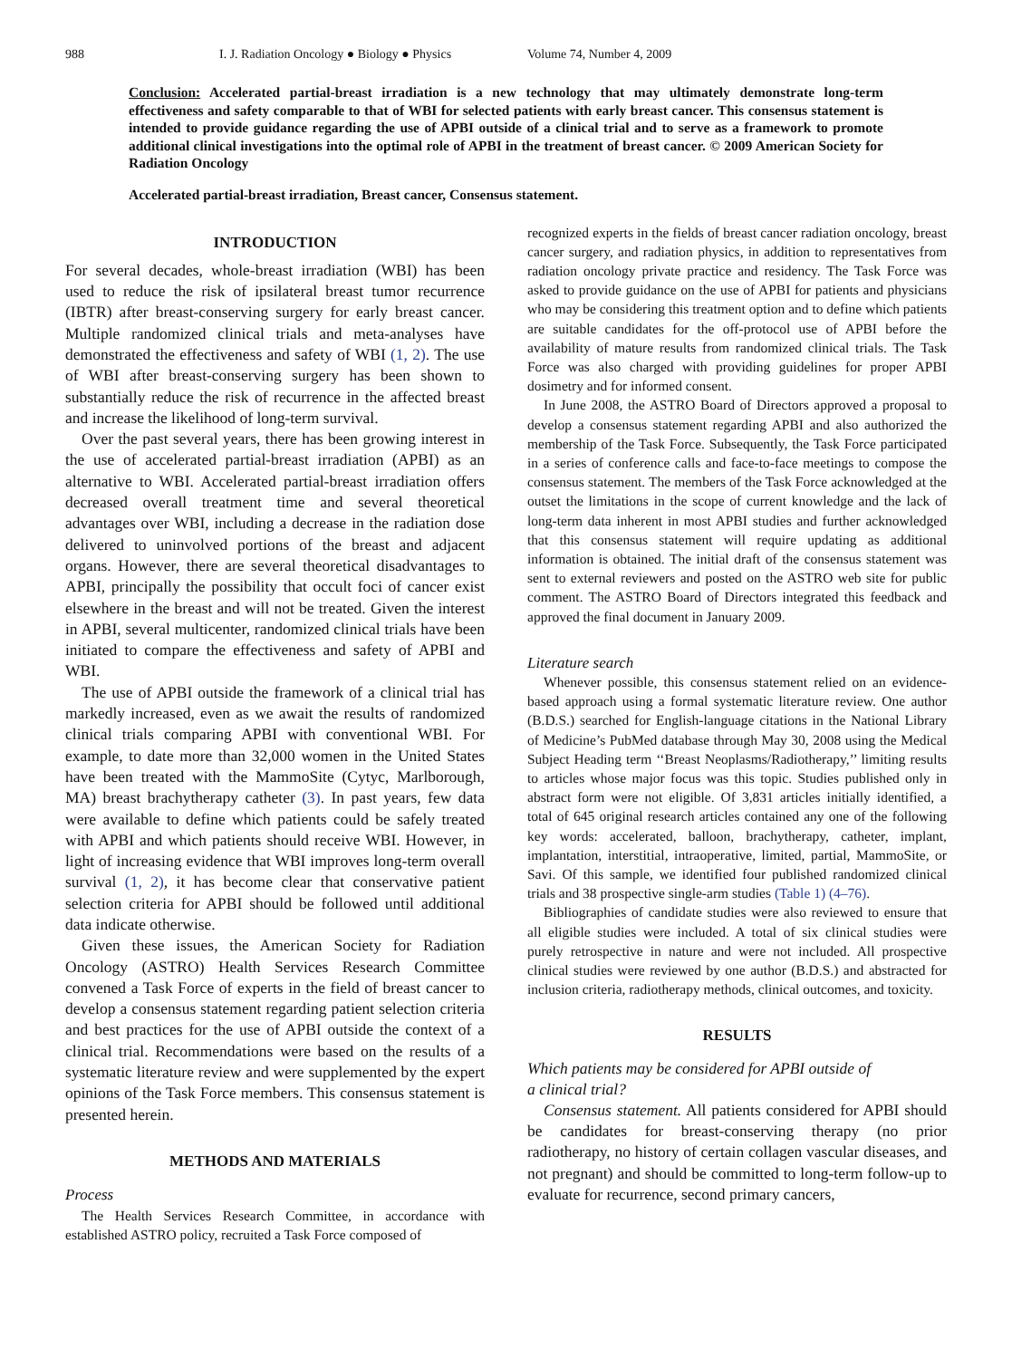988 I. J. Radiation Oncology ● Biology ● Physics Volume 74, Number 4, 2009
Conclusion: Accelerated partial-breast irradiation is a new technology that may ultimately demonstrate long-term effectiveness and safety comparable to that of WBI for selected patients with early breast cancer. This consensus statement is intended to provide guidance regarding the use of APBI outside of a clinical trial and to serve as a framework to promote additional clinical investigations into the optimal role of APBI in the treatment of breast cancer. © 2009 American Society for Radiation Oncology
Accelerated partial-breast irradiation, Breast cancer, Consensus statement.
INTRODUCTION
For several decades, whole-breast irradiation (WBI) has been used to reduce the risk of ipsilateral breast tumor recurrence (IBTR) after breast-conserving surgery for early breast cancer. Multiple randomized clinical trials and meta-analyses have demonstrated the effectiveness and safety of WBI (1, 2). The use of WBI after breast-conserving surgery has been shown to substantially reduce the risk of recurrence in the affected breast and increase the likelihood of long-term survival.
Over the past several years, there has been growing interest in the use of accelerated partial-breast irradiation (APBI) as an alternative to WBI. Accelerated partial-breast irradiation offers decreased overall treatment time and several theoretical advantages over WBI, including a decrease in the radiation dose delivered to uninvolved portions of the breast and adjacent organs. However, there are several theoretical disadvantages to APBI, principally the possibility that occult foci of cancer exist elsewhere in the breast and will not be treated. Given the interest in APBI, several multicenter, randomized clinical trials have been initiated to compare the effectiveness and safety of APBI and WBI.
The use of APBI outside the framework of a clinical trial has markedly increased, even as we await the results of randomized clinical trials comparing APBI with conventional WBI. For example, to date more than 32,000 women in the United States have been treated with the MammoSite (Cytyc, Marlborough, MA) breast brachytherapy catheter (3). In past years, few data were available to define which patients could be safely treated with APBI and which patients should receive WBI. However, in light of increasing evidence that WBI improves long-term overall survival (1, 2), it has become clear that conservative patient selection criteria for APBI should be followed until additional data indicate otherwise.
Given these issues, the American Society for Radiation Oncology (ASTRO) Health Services Research Committee convened a Task Force of experts in the field of breast cancer to develop a consensus statement regarding patient selection criteria and best practices for the use of APBI outside the context of a clinical trial. Recommendations were based on the results of a systematic literature review and were supplemented by the expert opinions of the Task Force members. This consensus statement is presented herein.
METHODS AND MATERIALS
Process
The Health Services Research Committee, in accordance with established ASTRO policy, recruited a Task Force composed of
recognized experts in the fields of breast cancer radiation oncology, breast cancer surgery, and radiation physics, in addition to representatives from radiation oncology private practice and residency. The Task Force was asked to provide guidance on the use of APBI for patients and physicians who may be considering this treatment option and to define which patients are suitable candidates for the off-protocol use of APBI before the availability of mature results from randomized clinical trials. The Task Force was also charged with providing guidelines for proper APBI dosimetry and for informed consent.
In June 2008, the ASTRO Board of Directors approved a proposal to develop a consensus statement regarding APBI and also authorized the membership of the Task Force. Subsequently, the Task Force participated in a series of conference calls and face-to-face meetings to compose the consensus statement. The members of the Task Force acknowledged at the outset the limitations in the scope of current knowledge and the lack of long-term data inherent in most APBI studies and further acknowledged that this consensus statement will require updating as additional information is obtained. The initial draft of the consensus statement was sent to external reviewers and posted on the ASTRO web site for public comment. The ASTRO Board of Directors integrated this feedback and approved the final document in January 2009.
Literature search
Whenever possible, this consensus statement relied on an evidence-based approach using a formal systematic literature review. One author (B.D.S.) searched for English-language citations in the National Library of Medicine’s PubMed database through May 30, 2008 using the Medical Subject Heading term ‘‘Breast Neoplasms/Radiotherapy,’’ limiting results to articles whose major focus was this topic. Studies published only in abstract form were not eligible. Of 3,831 articles initially identified, a total of 645 original research articles contained any one of the following key words: accelerated, balloon, brachytherapy, catheter, implant, implantation, interstitial, intraoperative, limited, partial, MammoSite, or Savi. Of this sample, we identified four published randomized clinical trials and 38 prospective single-arm studies (Table 1) (4–76).
Bibliographies of candidate studies were also reviewed to ensure that all eligible studies were included. A total of six clinical studies were purely retrospective in nature and were not included. All prospective clinical studies were reviewed by one author (B.D.S.) and abstracted for inclusion criteria, radiotherapy methods, clinical outcomes, and toxicity.
RESULTS
Which patients may be considered for APBI outside of
a clinical trial?
Consensus statement. All patients considered for APBI should be candidates for breast-conserving therapy (no prior radiotherapy, no history of certain collagen vascular diseases, and not pregnant) and should be committed to long-term follow-up to evaluate for recurrence, second primary cancers,